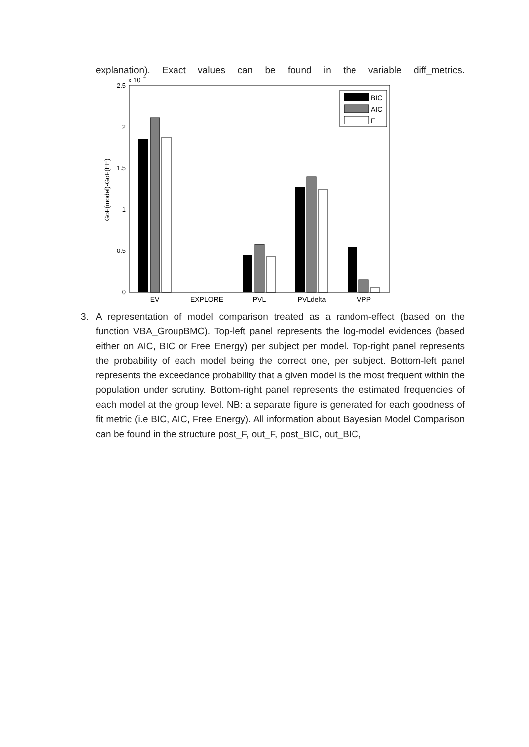explanation). Exact values can be found in the variable diff_metrics.
x 10
4
2.5
2
1.5
1
0.5
0
GoF(model)-GoF(EE)
EV
EXPLORE
PVL
PVLdelta
VPP
BIC
AIC
F
3. A representation of model comparison treated as a random-effect (based on the function VBA_GroupBMC). Top-left panel represents the log-model evidences (based either on AIC, BIC or Free Energy) per subject per model. Top-right panel represents the probability of each model being the correct one, per subject. Bottom-left panel represents the exceedance probability that a given model is the most frequent within the population under scrutiny. Bottom-right panel represents the estimated frequencies of each model at the group level. NB: a separate figure is generated for each goodness of fit metric (i.e BIC, AIC, Free Energy). All information about Bayesian Model Comparison can be found in the structure post_F, out_F, post_BIC, out_BIC,